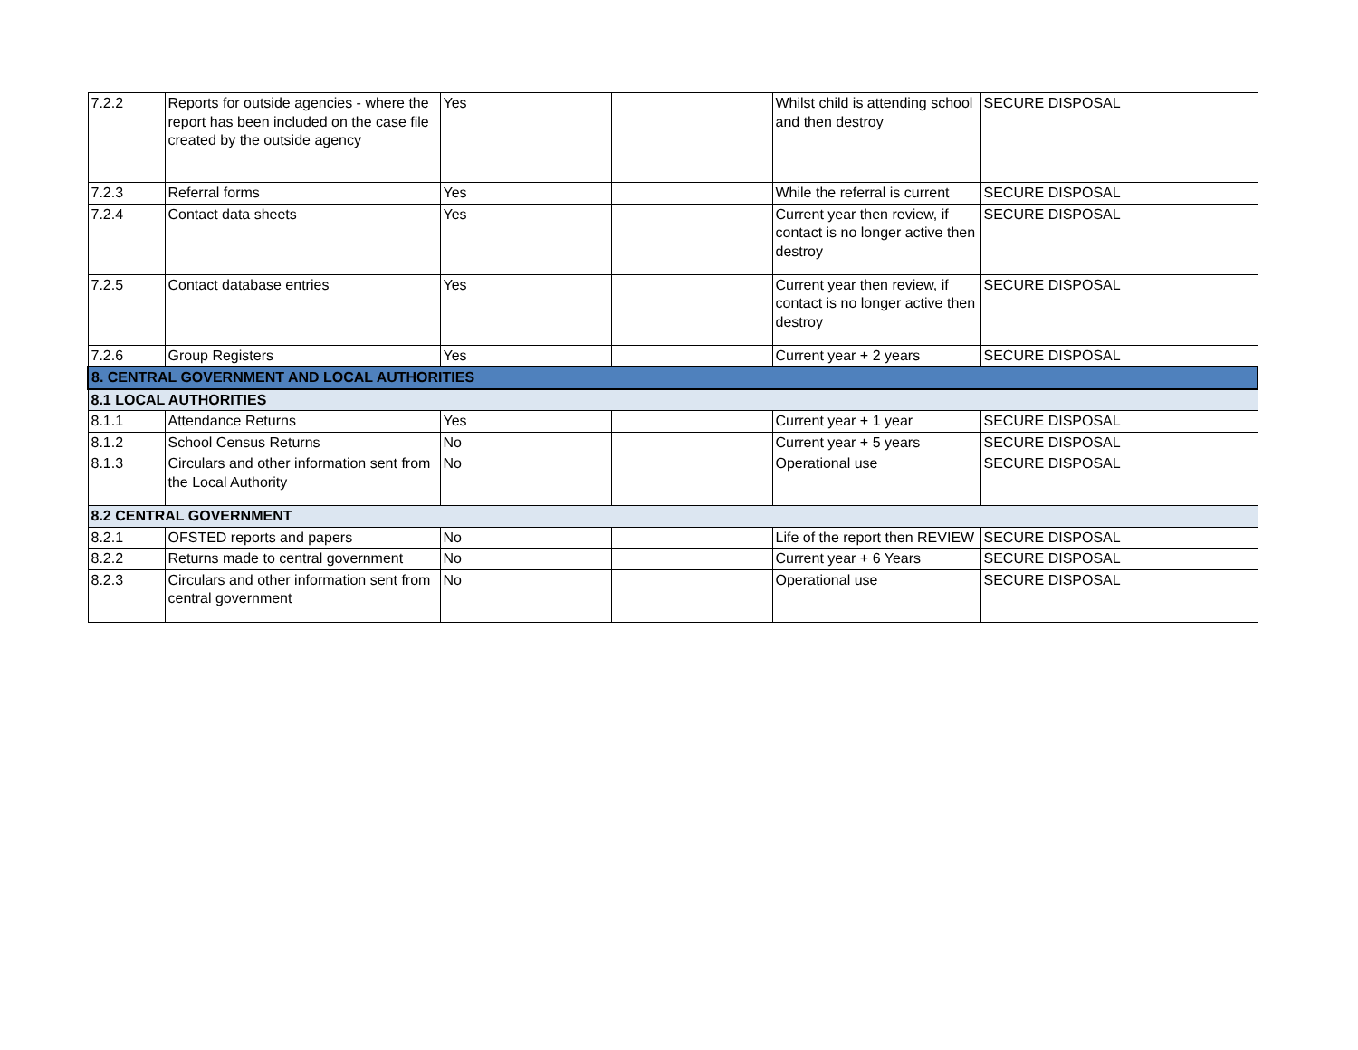| 7.2.2 | Reports for outside agencies - where the report has been included on the case file created by the outside agency | Yes | | Whilst child is attending school and then destroy | SECURE DISPOSAL |
| 7.2.3 | Referral forms | Yes | | While the referral is current | SECURE DISPOSAL |
| 7.2.4 | Contact data sheets | Yes | | Current year then review, if contact is no longer active then destroy | SECURE DISPOSAL |
| 7.2.5 | Contact database entries | Yes | | Current year then review, if contact is no longer active then destroy | SECURE DISPOSAL |
| 7.2.6 | Group Registers | Yes | | Current year + 2 years | SECURE DISPOSAL |
| 8. CENTRAL GOVERNMENT AND LOCAL AUTHORITIES | | | | | |
| 8.1 LOCAL AUTHORITIES | | | | | |
| 8.1.1 | Attendance Returns | Yes | | Current year + 1 year | SECURE DISPOSAL |
| 8.1.2 | School Census Returns | No | | Current year + 5 years | SECURE DISPOSAL |
| 8.1.3 | Circulars and other information sent from the Local Authority | No | | Operational use | SECURE DISPOSAL |
| 8.2 CENTRAL GOVERNMENT | | | | | |
| 8.2.1 | OFSTED reports and papers | No | | Life of the report then REVIEW | SECURE DISPOSAL |
| 8.2.2 | Returns made to central government | No | | Current year + 6 Years | SECURE DISPOSAL |
| 8.2.3 | Circulars and other information sent from central government | No | | Operational use | SECURE DISPOSAL |